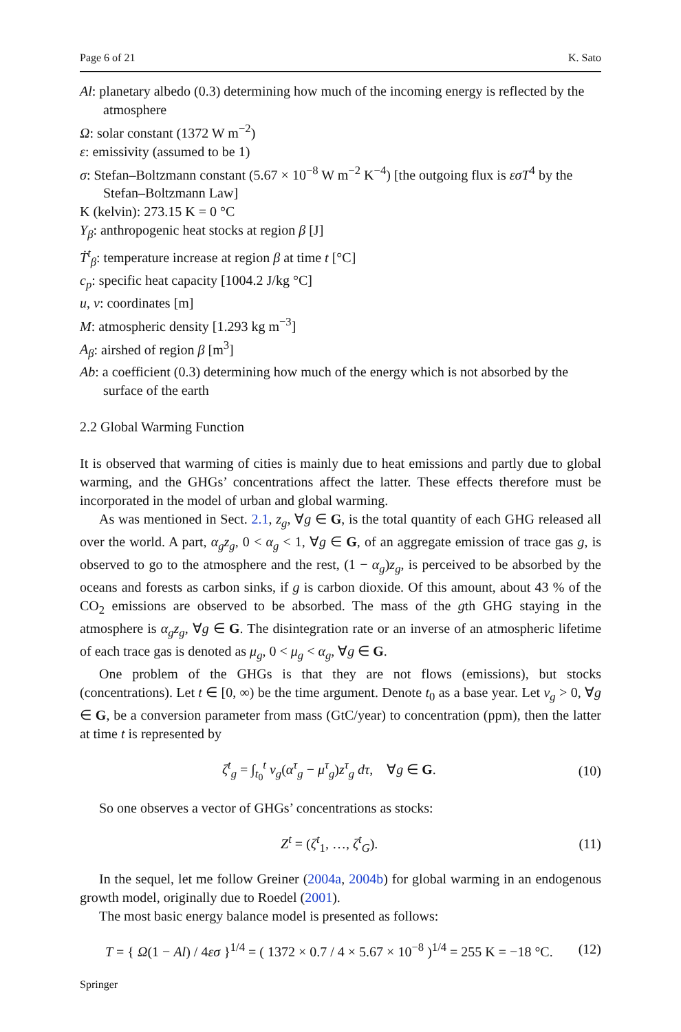Page 6 of 21 K. Sato
Al: planetary albedo (0.3) determining how much of the incoming energy is reflected by the atmosphere
Ω: solar constant (1372 W m<sup>−2</sup>)
ε: emissivity (assumed to be 1)
σ: Stefan–Boltzmann constant (5.67 × 10<sup>−8</sup> W m<sup>−2</sup> K<sup>−4</sup>) [the outgoing flux is εσT<sup>4</sup> by the Stefan–Boltzmann Law]
K (kelvin): 273.15 K = 0 °C
Υ<sub>β</sub>: anthropogenic heat stocks at region β [J]
Ṫ<sup>t</sup><sub>β</sub>: temperature increase at region β at time t [°C]
c<sub>p</sub>: specific heat capacity [1004.2 J/kg °C]
u, v: coordinates [m]
M: atmospheric density [1.293 kg m<sup>−3</sup>]
A<sub>β</sub>: airshed of region β [m<sup>3</sup>]
Ab: a coefficient (0.3) determining how much of the energy which is not absorbed by the surface of the earth
2.2 Global Warming Function
It is observed that warming of cities is mainly due to heat emissions and partly due to global warming, and the GHGs’ concentrations affect the latter. These effects therefore must be incorporated in the model of urban and global warming.
As was mentioned in Sect. 2.1, z<sub>g</sub>, ∀g ∈ G, is the total quantity of each GHG released all over the world. A part, α<sub>g</sub>z<sub>g</sub>, 0 < α<sub>g</sub> < 1, ∀g ∈ G, of an aggregate emission of trace gas g, is observed to go to the atmosphere and the rest, (1 − α<sub>g</sub>)z<sub>g</sub>, is perceived to be absorbed by the oceans and forests as carbon sinks, if g is carbon dioxide. Of this amount, about 43 % of the CO<sub>2</sub> emissions are observed to be absorbed. The mass of the gth GHG staying in the atmosphere is α<sub>g</sub>z<sub>g</sub>, ∀g ∈ G. The disintegration rate or an inverse of an atmospheric lifetime of each trace gas is denoted as μ<sub>g</sub>, 0 < μ<sub>g</sub> < α<sub>g</sub>, ∀g ∈ G.
One problem of the GHGs is that they are not flows (emissions), but stocks (concentrations). Let t ∈ [0, ∞) be the time argument. Denote t<sub>0</sub> as a base year. Let ν<sub>g</sub> > 0, ∀g ∈ G, be a conversion parameter from mass (GtC/year) to concentration (ppm), then the latter at time t is represented by
ζ<sup>t</sup><sub>g</sub> = ∫<sub>t<sub>0</sub></sub><sup>t</sup> ν<sub>g</sub>(α<sup>τ</sup><sub>g</sub> − μ<sup>τ</sup><sub>g</sub>)z<sup>τ</sup><sub>g</sub> dτ, ∀g ∈ G. (10)
So one observes a vector of GHGs’ concentrations as stocks:
Z<sup>t</sup> = (ζ<sup>t</sup><sub>1</sub>, …, ζ<sup>t</sup><sub>G</sub>). (11)
In the sequel, let me follow Greiner (2004a, 2004b) for global warming in an endogenous growth model, originally due to Roedel (2001).
The most basic energy balance model is presented as follows:
T = { Ω(1 − Al) / 4εσ }<sup>1/4</sup> = ( 1372 × 0.7 / 4 × 5.67 × 10<sup>−8</sup> )<sup>1/4</sup> = 255 K = −18 °C. (12)
Springer